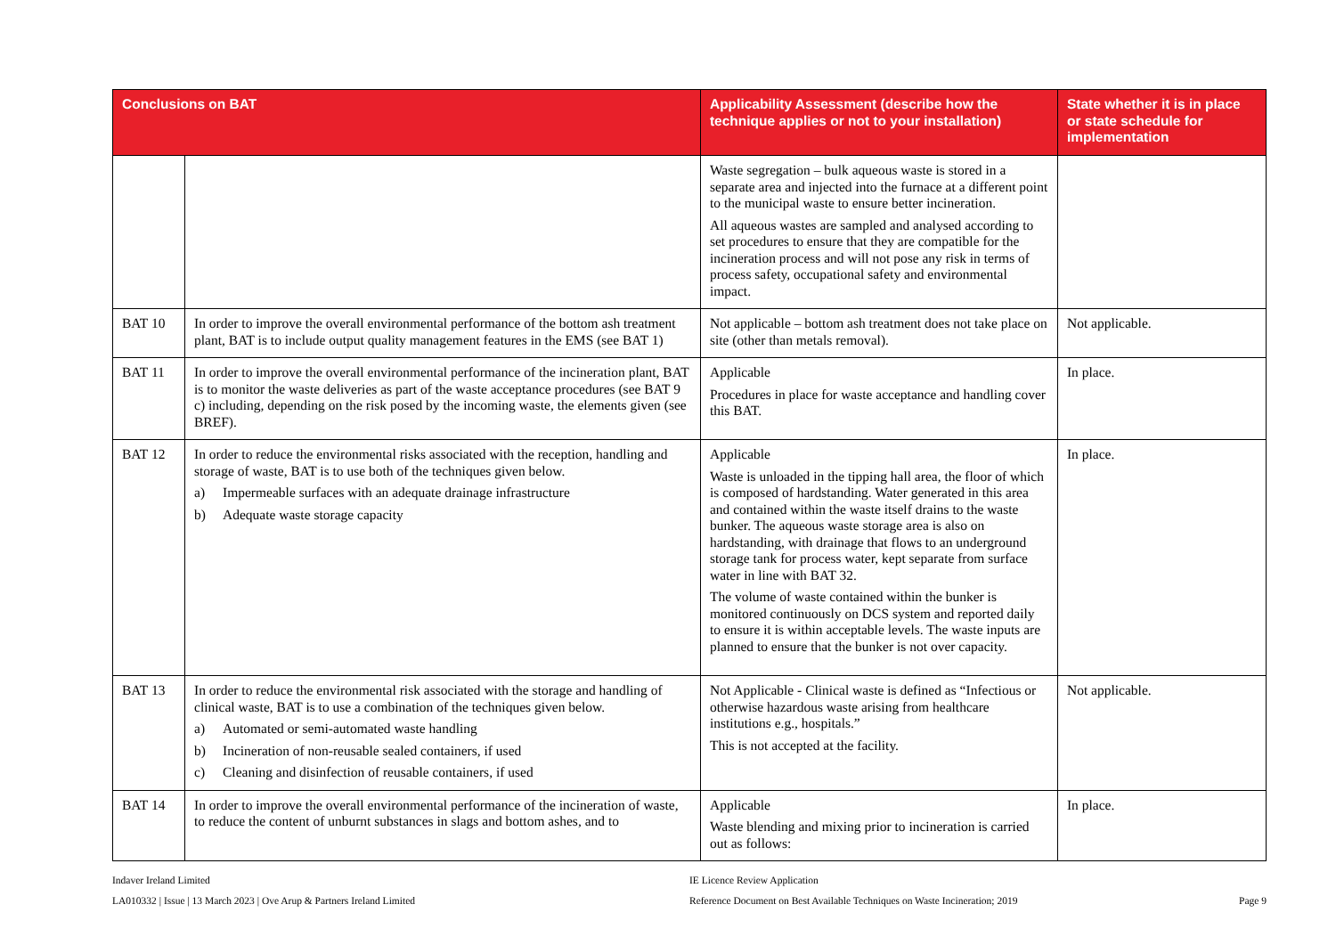| Conclusions on BAT | | Applicability Assessment (describe how the technique applies or not to your installation) | State whether it is in place or state schedule for implementation |
| --- | --- | --- | --- |
| | | Waste segregation – bulk aqueous waste is stored in a separate area and injected into the furnace at a different point to the municipal waste to ensure better incineration. All aqueous wastes are sampled and analysed according to set procedures to ensure that they are compatible for the incineration process and will not pose any risk in terms of process safety, occupational safety and environmental impact. | |
| BAT 10 | In order to improve the overall environmental performance of the bottom ash treatment plant, BAT is to include output quality management features in the EMS (see BAT 1) | Not applicable – bottom ash treatment does not take place on site (other than metals removal). | Not applicable. |
| BAT 11 | In order to improve the overall environmental performance of the incineration plant, BAT is to monitor the waste deliveries as part of the waste acceptance procedures (see BAT 9 c) including, depending on the risk posed by the incoming waste, the elements given (see BREF). | Applicable Procedures in place for waste acceptance and handling cover this BAT. | In place. |
| BAT 12 | In order to reduce the environmental risks associated with the reception, handling and storage of waste, BAT is to use both of the techniques given below. a) Impermeable surfaces with an adequate drainage infrastructure b) Adequate waste storage capacity | Applicable Waste is unloaded in the tipping hall area, the floor of which is composed of hardstanding. Water generated in this area and contained within the waste itself drains to the waste bunker. The aqueous waste storage area is also on hardstanding, with drainage that flows to an underground storage tank for process water, kept separate from surface water in line with BAT 32. The volume of waste contained within the bunker is monitored continuously on DCS system and reported daily to ensure it is within acceptable levels. The waste inputs are planned to ensure that the bunker is not over capacity. | In place. |
| BAT 13 | In order to reduce the environmental risk associated with the storage and handling of clinical waste, BAT is to use a combination of the techniques given below. a) Automated or semi-automated waste handling b) Incineration of non-reusable sealed containers, if used c) Cleaning and disinfection of reusable containers, if used | Not Applicable - Clinical waste is defined as “Infectious or otherwise hazardous waste arising from healthcare institutions e.g., hospitals.” This is not accepted at the facility. | Not applicable. |
| BAT 14 | In order to improve the overall environmental performance of the incineration of waste, to reduce the content of unburnt substances in slags and bottom ashes, and to | Applicable Waste blending and mixing prior to incineration is carried out as follows: | In place. |
Indaver Ireland Limited
LA010332 | Issue | 13 March 2023 | Ove Arup & Partners Ireland Limited
IE Licence Review Application
Reference Document on Best Available Techniques on Waste Incineration; 2019
Page 9